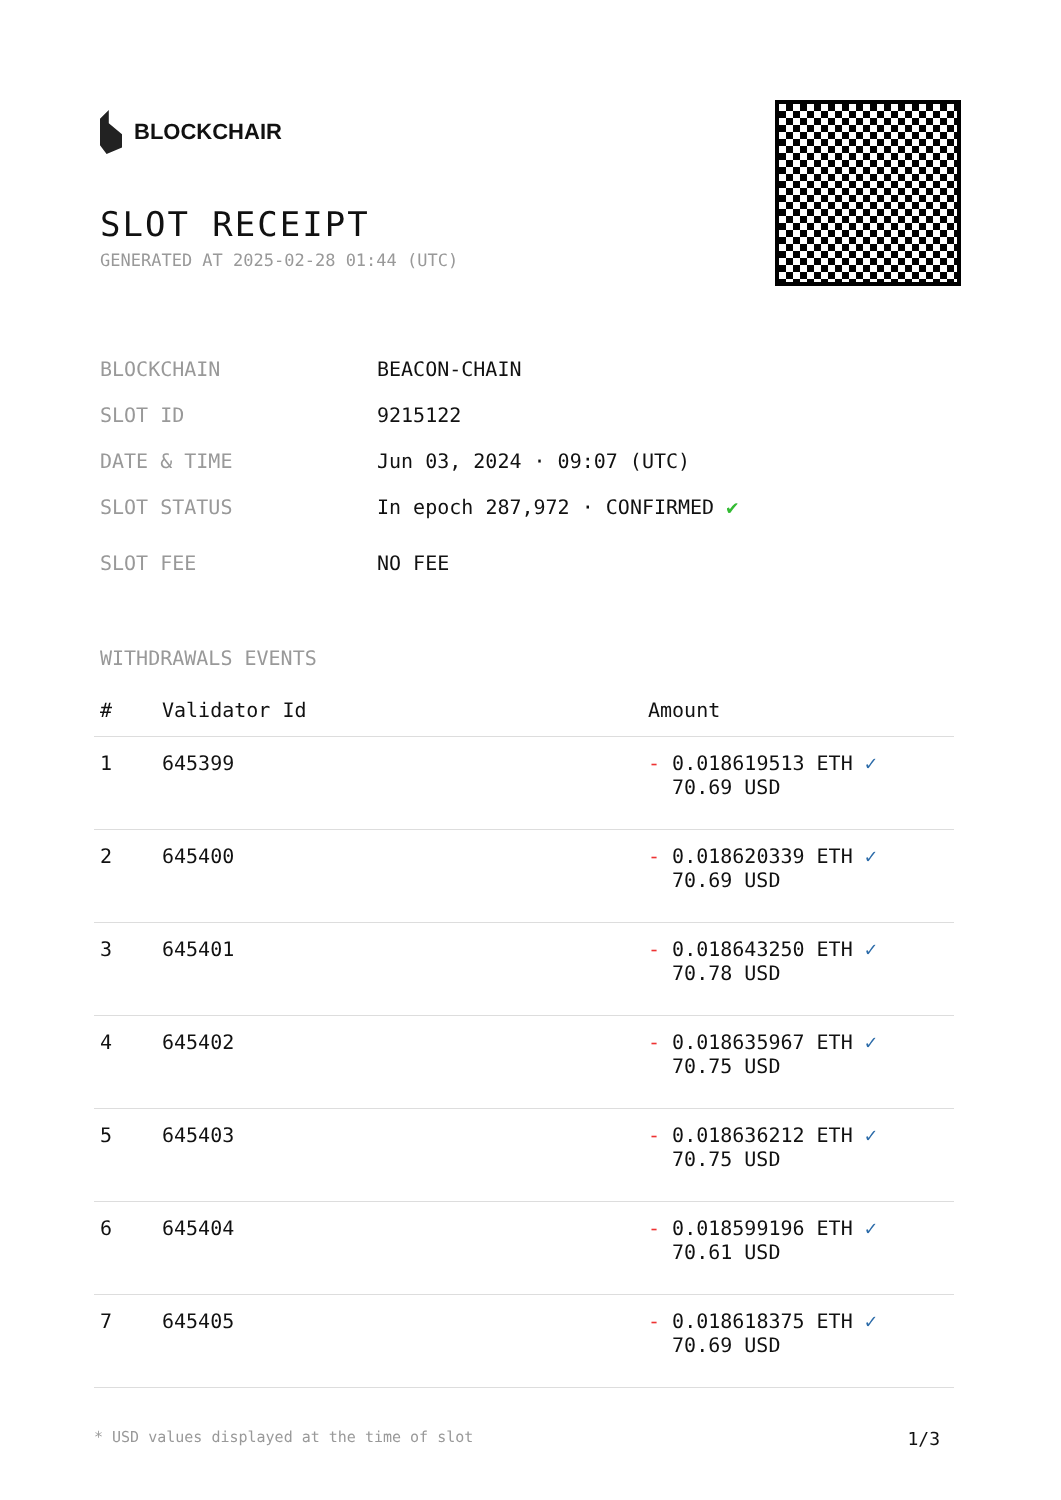BLOCKCHAIR
SLOT RECEIPT
GENERATED AT 2025-02-28 01:44 (UTC)
BLOCKCHAIN BEACON-CHAIN
SLOT ID 9215122
DATE & TIME Jun 03, 2024 · 09:07 (UTC)
SLOT STATUS In epoch 287,972 · CONFIRMED ✔
SLOT FEE NO FEE
WITHDRAWALS EVENTS
| # | Validator Id | Amount |
| --- | --- | --- |
| 1 | 645399 | - 0.018619513 ETH ✓ 70.69 USD |
| 2 | 645400 | - 0.018620339 ETH ✓ 70.69 USD |
| 3 | 645401 | - 0.018643250 ETH ✓ 70.78 USD |
| 4 | 645402 | - 0.018635967 ETH ✓ 70.75 USD |
| 5 | 645403 | - 0.018636212 ETH ✓ 70.75 USD |
| 6 | 645404 | - 0.018599196 ETH ✓ 70.61 USD |
| 7 | 645405 | - 0.018618375 ETH ✓ 70.69 USD |
* USD values displayed at the time of slot 1/3